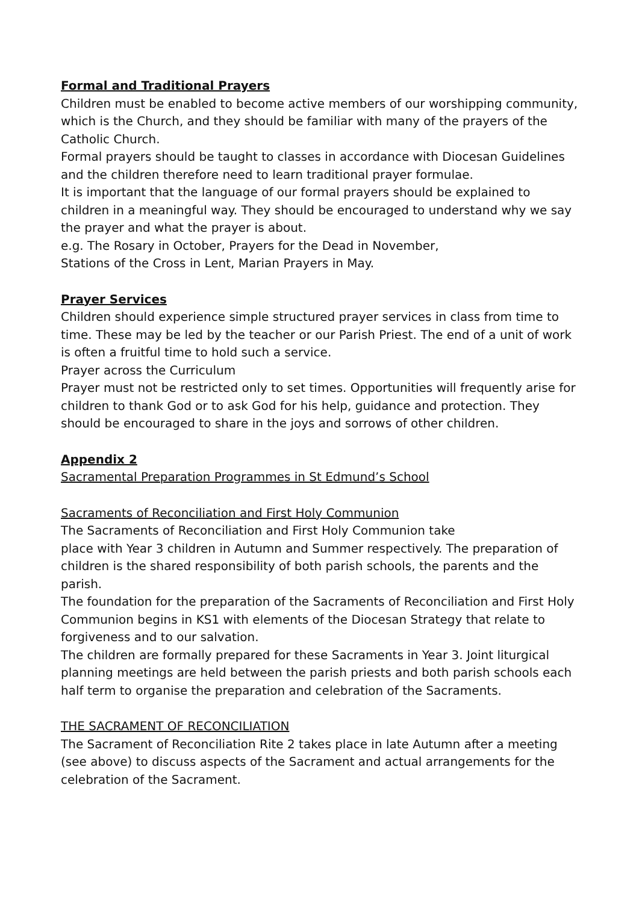Formal and Traditional Prayers
Children must be enabled to become active members of our worshipping community, which is the Church, and they should be familiar with many of the prayers of the Catholic Church.
Formal prayers should be taught to classes in accordance with Diocesan Guidelines and the children therefore need to learn traditional prayer formulae.
It is important that the language of our formal prayers should be explained to children in a meaningful way. They should be encouraged to understand why we say the prayer and what the prayer is about.
e.g. The Rosary in October, Prayers for the Dead in November,
Stations of the Cross in Lent, Marian Prayers in May.
Prayer Services
Children should experience simple structured prayer services in class from time to time. These may be led by the teacher or our Parish Priest. The end of a unit of work is often a fruitful time to hold such a service.
Prayer across the Curriculum
Prayer must not be restricted only to set times. Opportunities will frequently arise for children to thank God or to ask God for his help, guidance and protection. They should be encouraged to share in the joys and sorrows of other children.
Appendix 2
Sacramental Preparation Programmes in St Edmund’s School
Sacraments of Reconciliation and First Holy Communion
The Sacraments of Reconciliation and First Holy Communion take
place with Year 3 children in Autumn and Summer respectively. The preparation of children is the shared responsibility of both parish schools, the parents and the parish.
The foundation for the preparation of the Sacraments of Reconciliation and First Holy Communion begins in KS1 with elements of the Diocesan Strategy that relate to forgiveness and to our salvation.
The children are formally prepared for these Sacraments in Year 3. Joint liturgical planning meetings are held between the parish priests and both parish schools each half term to organise the preparation and celebration of the Sacraments.
THE SACRAMENT OF RECONCILIATION
The Sacrament of Reconciliation Rite 2 takes place in late Autumn after a meeting (see above) to discuss aspects of the Sacrament and actual arrangements for the celebration of the Sacrament.